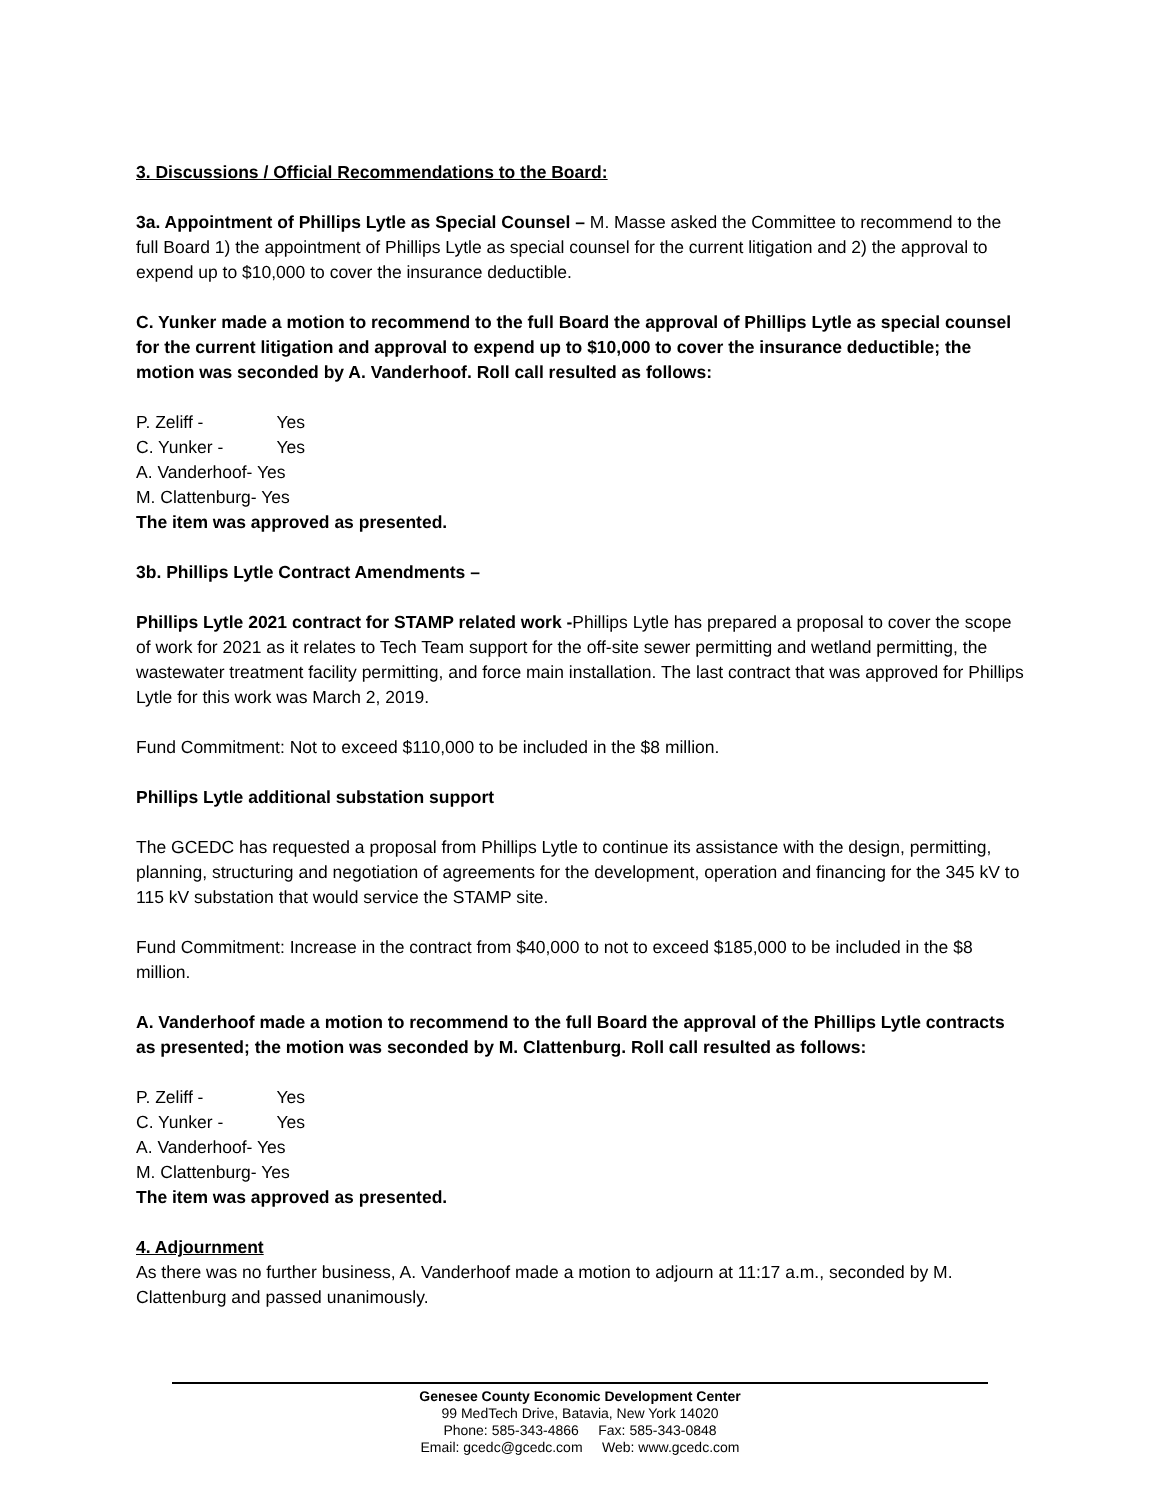3. Discussions / Official Recommendations to the Board:
3a. Appointment of Phillips Lytle as Special Counsel – M. Masse asked the Committee to recommend to the full Board 1) the appointment of Phillips Lytle as special counsel for the current litigation and 2) the approval to expend up to $10,000 to cover the insurance deductible.
C. Yunker made a motion to recommend to the full Board the approval of Phillips Lytle as special counsel for the current litigation and approval to expend up to $10,000 to cover the insurance deductible; the motion was seconded by A. Vanderhoof. Roll call resulted as follows:
P. Zeliff - Yes
C. Yunker - Yes
A. Vanderhoof- Yes
M. Clattenburg- Yes
The item was approved as presented.
3b. Phillips Lytle Contract Amendments –
Phillips Lytle 2021 contract for STAMP related work -Phillips Lytle has prepared a proposal to cover the scope of work for 2021 as it relates to Tech Team support for the off-site sewer permitting and wetland permitting, the wastewater treatment facility permitting, and force main installation. The last contract that was approved for Phillips Lytle for this work was March 2, 2019.
Fund Commitment: Not to exceed $110,000 to be included in the $8 million.
Phillips Lytle additional substation support
The GCEDC has requested a proposal from Phillips Lytle to continue its assistance with the design, permitting, planning, structuring and negotiation of agreements for the development, operation and financing for the 345 kV to 115 kV substation that would service the STAMP site.
Fund Commitment: Increase in the contract from $40,000 to not to exceed $185,000 to be included in the $8 million.
A. Vanderhoof made a motion to recommend to the full Board the approval of the Phillips Lytle contracts as presented; the motion was seconded by M. Clattenburg. Roll call resulted as follows:
P. Zeliff - Yes
C. Yunker - Yes
A. Vanderhoof- Yes
M. Clattenburg- Yes
The item was approved as presented.
4. Adjournment
As there was no further business, A. Vanderhoof made a motion to adjourn at 11:17 a.m., seconded by M. Clattenburg and passed unanimously.
Genesee County Economic Development Center
99 MedTech Drive, Batavia, New York 14020
Phone: 585-343-4866 Fax: 585-343-0848
Email: gcedc@gcedc.com Web: www.gcedc.com